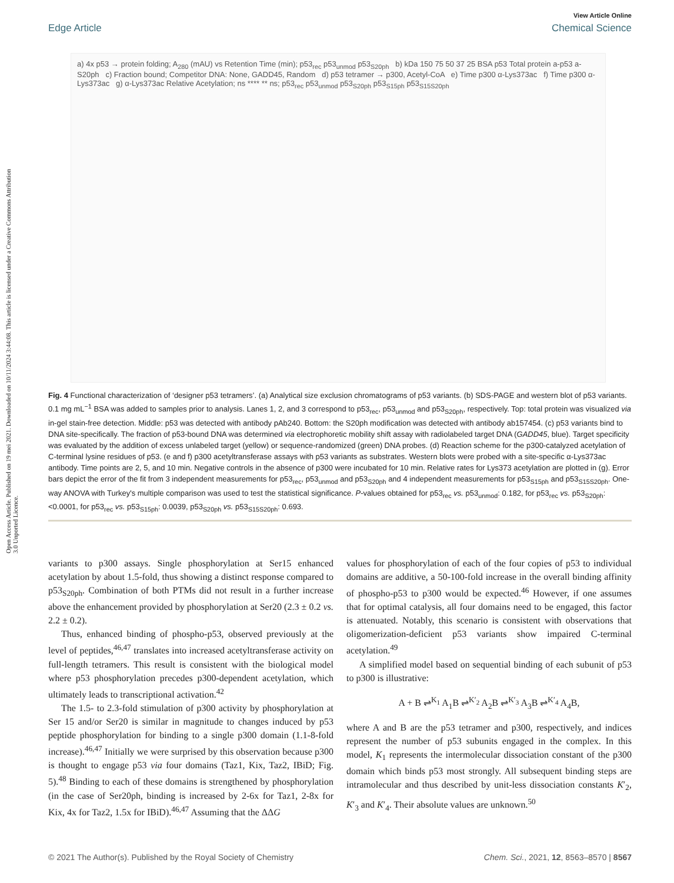View Article Online
Edge Article Chemical Science
Open Access Article. Published on 19 mei 2021. Downloaded on 10/11/2024 3:44:08. This article is licensed under a Creative Commons Attribution 3.0 Unported Licence.
a) 4x p53 → protein folding; A<sub>280</sub> (mAU) vs Retention Time (min); p53<sub>rec</sub> p53<sub>unmod</sub> p53<sub>S20ph</sub> b) kDa 150 75 50 37 25 BSA p53 Total protein a-p53 a-S20ph c) Fraction bound; Competitor DNA: None, GADD45, Random d) p53 tetramer → p300, Acetyl-CoA e) Time p300 α-Lys373ac f) Time p300 α-Lys373ac g) α-Lys373ac Relative Acetylation; ns **** ** ns; p53<sub>rec</sub> p53<sub>unmod</sub> p53<sub>S20ph</sub> p53<sub>S15ph</sub> p53<sub>S15S20ph</sub>
Fig. 4 Functional characterization of ‘designer p53 tetramers’. (a) Analytical size exclusion chromatograms of p53 variants. (b) SDS-PAGE and western blot of p53 variants. 0.1 mg mL<sup>−1</sup> BSA was added to samples prior to analysis. Lanes 1, 2, and 3 correspond to p53<sub>rec</sub>, p53<sub>unmod</sub> and p53<sub>S20ph</sub>, respectively. Top: total protein was visualized via in-gel stain-free detection. Middle: p53 was detected with antibody pAb240. Bottom: the S20ph modification was detected with antibody ab157454. (c) p53 variants bind to DNA site-specifically. The fraction of p53-bound DNA was determined via electrophoretic mobility shift assay with radiolabeled target DNA (GADD45, blue). Target specificity was evaluated by the addition of excess unlabeled target (yellow) or sequence-randomized (green) DNA probes. (d) Reaction scheme for the p300-catalyzed acetylation of C-terminal lysine residues of p53. (e and f) p300 acetyltransferase assays with p53 variants as substrates. Western blots were probed with a site-specific α-Lys373ac antibody. Time points are 2, 5, and 10 min. Negative controls in the absence of p300 were incubated for 10 min. Relative rates for Lys373 acetylation are plotted in (g). Error bars depict the error of the fit from 3 independent measurements for p53<sub>rec</sub>, p53<sub>unmod</sub> and p53<sub>S20ph</sub> and 4 independent measurements for p53<sub>S15ph</sub> and p53<sub>S15S20ph</sub>. One-way ANOVA with Turkey's multiple comparison was used to test the statistical significance. P-values obtained for p53<sub>rec</sub> vs. p53<sub>unmod</sub>: 0.182, for p53<sub>rec</sub> vs. p53<sub>S20ph</sub>: <0.0001, for p53<sub>rec</sub> vs. p53<sub>S15ph</sub>: 0.0039, p53<sub>S20ph</sub> vs. p53<sub>S15S20ph</sub>: 0.693.
variants to p300 assays. Single phosphorylation at Ser15 enhanced acetylation by about 1.5-fold, thus showing a distinct response compared to p53<sub>S20ph</sub>. Combination of both PTMs did not result in a further increase above the enhancement provided by phosphorylation at Ser20 (2.3 ± 0.2 vs. 2.2 ± 0.2).
Thus, enhanced binding of phospho-p53, observed previously at the level of peptides,<sup>46,47</sup> translates into increased acetyltransferase activity on full-length tetramers. This result is consistent with the biological model where p53 phosphorylation precedes p300-dependent acetylation, which ultimately leads to transcriptional activation.<sup>42</sup>
The 1.5- to 2.3-fold stimulation of p300 activity by phosphorylation at Ser 15 and/or Ser20 is similar in magnitude to changes induced by p53 peptide phosphorylation for binding to a single p300 domain (1.1-8-fold increase).<sup>46,47</sup> Initially we were surprised by this observation because p300 is thought to engage p53 via four domains (Taz1, Kix, Taz2, IBiD; Fig. 5).<sup>48</sup> Binding to each of these domains is strengthened by phosphorylation (in the case of Ser20ph, binding is increased by 2-6x for Taz1, 2-8x for Kix, 4x for Taz2, 1.5x for IBiD).<sup>46,47</sup> Assuming that the ΔΔG
values for phosphorylation of each of the four copies of p53 to individual domains are additive, a 50-100-fold increase in the overall binding affinity of phospho-p53 to p300 would be expected.<sup>46</sup> However, if one assumes that for optimal catalysis, all four domains need to be engaged, this factor is attenuated. Notably, this scenario is consistent with observations that oligomerization-deficient p53 variants show impaired C-terminal acetylation.<sup>49</sup>
A simplified model based on sequential binding of each subunit of p53 to p300 is illustrative:
A + B ⇌<sup>K<sub>1</sub></sup> A<sub>1</sub>B ⇌<sup>K′<sub>2</sub></sup> A<sub>2</sub>B ⇌<sup>K′<sub>3</sub></sup> A<sub>3</sub>B ⇌<sup>K′<sub>4</sub></sup> A<sub>4</sub>B,
where A and B are the p53 tetramer and p300, respectively, and indices represent the number of p53 subunits engaged in the complex. In this model, K<sub>1</sub> represents the intermolecular dissociation constant of the p300 domain which binds p53 most strongly. All subsequent binding steps are intramolecular and thus described by unit-less dissociation constants K′<sub>2</sub>, K′<sub>3</sub> and K′<sub>4</sub>. Their absolute values are unknown.<sup>50</sup>
© 2021 The Author(s). Published by the Royal Society of Chemistry Chem. Sci., 2021, 12, 8563–8570 | 8567